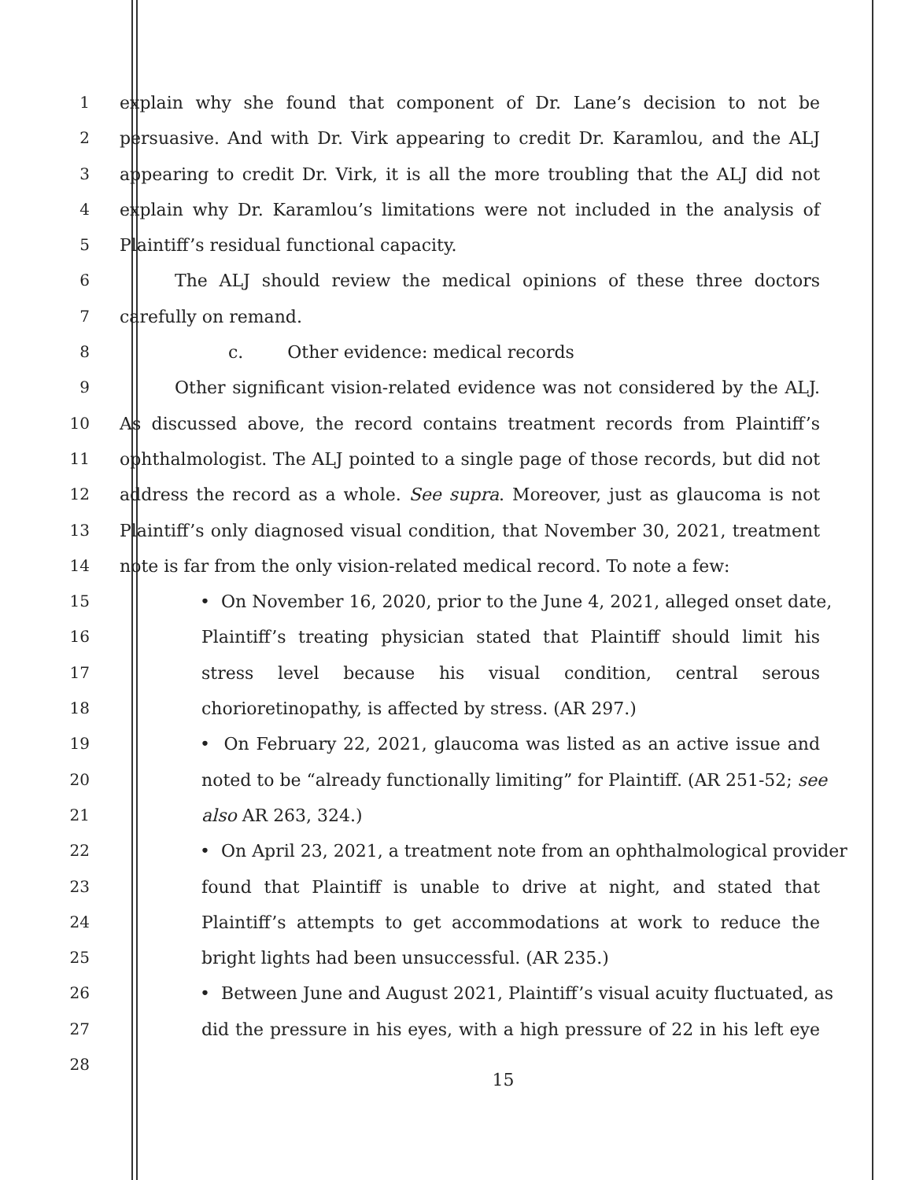1 explain why she found that component of Dr. Lane’s decision to not be
2 persuasive. And with Dr. Virk appearing to credit Dr. Karamlou, and the ALJ
3 appearing to credit Dr. Virk, it is all the more troubling that the ALJ did not
4 explain why Dr. Karamlou’s limitations were not included in the analysis of
5 Plaintiff’s residual functional capacity.
6 The ALJ should review the medical opinions of these three doctors
7 carefully on remand.
8 c. Other evidence: medical records
9 Other significant vision-related evidence was not considered by the ALJ.
10 As discussed above, the record contains treatment records from Plaintiff’s
11 ophthalmologist. The ALJ pointed to a single page of those records, but did not
12 address the record as a whole. See supra. Moreover, just as glaucoma is not
13 Plaintiff’s only diagnosed visual condition, that November 30, 2021, treatment
14 note is far from the only vision-related medical record. To note a few:
15 • On November 16, 2020, prior to the June 4, 2021, alleged onset date,
16 Plaintiff’s treating physician stated that Plaintiff should limit his
17 stress level because his visual condition, central serous
18 chorioretinopathy, is affected by stress. (AR 297.)
19 • On February 22, 2021, glaucoma was listed as an active issue and
20 noted to be “already functionally limiting” for Plaintiff. (AR 251-52; see
21 also AR 263, 324.)
22 • On April 23, 2021, a treatment note from an ophthalmological provider
23 found that Plaintiff is unable to drive at night, and stated that
24 Plaintiff’s attempts to get accommodations at work to reduce the
25 bright lights had been unsuccessful. (AR 235.)
26 • Between June and August 2021, Plaintiff’s visual acuity fluctuated, as
27 did the pressure in his eyes, with a high pressure of 22 in his left eye
28
15